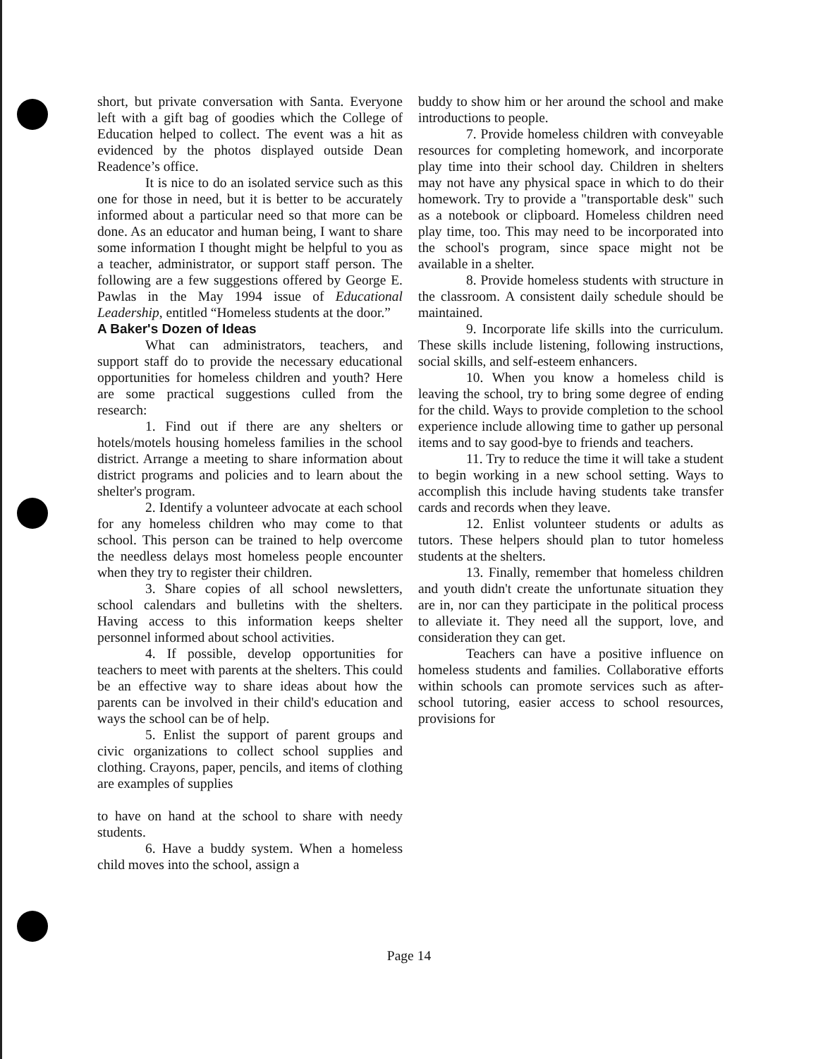short, but private conversation with Santa. Everyone left with a gift bag of goodies which the College of Education helped to collect. The event was a hit as evidenced by the photos displayed outside Dean Readence’s office.
It is nice to do an isolated service such as this one for those in need, but it is better to be accurately informed about a particular need so that more can be done. As an educator and human being, I want to share some information I thought might be helpful to you as a teacher, administrator, or support staff person. The following are a few suggestions offered by George E. Pawlas in the May 1994 issue of Educational Leadership, entitled “Homeless students at the door.”
A Baker's Dozen of Ideas
What can administrators, teachers, and support staff do to provide the necessary educational opportunities for homeless children and youth? Here are some practical suggestions culled from the research:
1. Find out if there are any shelters or hotels/motels housing homeless families in the school district. Arrange a meeting to share information about district programs and policies and to learn about the shelter's program.
2. Identify a volunteer advocate at each school for any homeless children who may come to that school. This person can be trained to help overcome the needless delays most homeless people encounter when they try to register their children.
3. Share copies of all school newsletters, school calendars and bulletins with the shelters. Having access to this information keeps shelter personnel informed about school activities.
4. If possible, develop opportunities for teachers to meet with parents at the shelters. This could be an effective way to share ideas about how the parents can be involved in their child's education and ways the school can be of help.
5. Enlist the support of parent groups and civic organizations to collect school supplies and clothing. Crayons, paper, pencils, and items of clothing are examples of supplies
to have on hand at the school to share with needy students.
6. Have a buddy system. When a homeless child moves into the school, assign a
buddy to show him or her around the school and make introductions to people.
7. Provide homeless children with conveyable resources for completing homework, and incorporate play time into their school day. Children in shelters may not have any physical space in which to do their homework. Try to provide a "transportable desk" such as a notebook or clipboard. Homeless children need play time, too. This may need to be incorporated into the school's program, since space might not be available in a shelter.
8. Provide homeless students with structure in the classroom. A consistent daily schedule should be maintained.
9. Incorporate life skills into the curriculum. These skills include listening, following instructions, social skills, and self-esteem enhancers.
10. When you know a homeless child is leaving the school, try to bring some degree of ending for the child. Ways to provide completion to the school experience include allowing time to gather up personal items and to say good-bye to friends and teachers.
11. Try to reduce the time it will take a student to begin working in a new school setting. Ways to accomplish this include having students take transfer cards and records when they leave.
12. Enlist volunteer students or adults as tutors. These helpers should plan to tutor homeless students at the shelters.
13. Finally, remember that homeless children and youth didn't create the unfortunate situation they are in, nor can they participate in the political process to alleviate it. They need all the support, love, and consideration they can get.
Teachers can have a positive influence on homeless students and families. Collaborative efforts within schools can promote services such as after-school tutoring, easier access to school resources, provisions for
Page 14